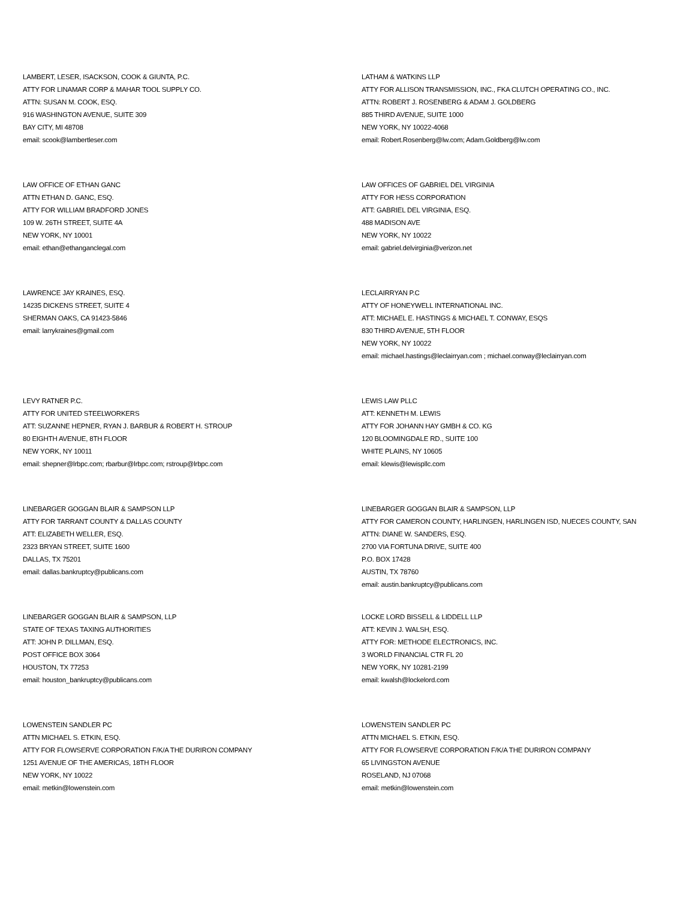LAMBERT, LESER, ISACKSON, COOK & GIUNTA, P.C.
ATTY FOR LINAMAR CORP & MAHAR TOOL SUPPLY CO.
ATTN: SUSAN M. COOK, ESQ.
916 WASHINGTON AVENUE, SUITE 309
BAY CITY, MI 48708
email: scook@lambertleser.com
LATHAM & WATKINS LLP
ATTY FOR ALLISON TRANSMISSION, INC., FKA CLUTCH OPERATING CO., INC.
ATTN: ROBERT J. ROSENBERG & ADAM J. GOLDBERG
885 THIRD AVENUE, SUITE 1000
NEW YORK, NY 10022-4068
email: Robert.Rosenberg@lw.com; Adam.Goldberg@lw.com
LAW OFFICE OF ETHAN GANC
ATTN ETHAN D. GANC, ESQ.
ATTY FOR WILLIAM BRADFORD JONES
109 W. 26TH STREET, SUITE 4A
NEW YORK, NY 10001
email: ethan@ethanganclegal.com
LAW OFFICES OF GABRIEL DEL VIRGINIA
ATTY FOR HESS CORPORATION
ATT: GABRIEL DEL VIRGINIA, ESQ.
488 MADISON AVE
NEW YORK, NY 10022
email: gabriel.delvirginia@verizon.net
LAWRENCE JAY KRAINES, ESQ.
14235 DICKENS STREET, SUITE 4
SHERMAN OAKS, CA 91423-5846
email: larrykraines@gmail.com
LECLAIRRYAN P.C
ATTY OF HONEYWELL INTERNATIONAL INC.
ATT: MICHAEL E. HASTINGS & MICHAEL T. CONWAY, ESQS
830 THIRD AVENUE, 5TH FLOOR
NEW YORK, NY 10022
email: michael.hastings@leclairryan.com ; michael.conway@leclairryan.com
LEVY RATNER P.C.
ATTY FOR UNITED STEELWORKERS
ATT: SUZANNE HEPNER, RYAN J. BARBUR & ROBERT H. STROUP
80 EIGHTH AVENUE, 8TH FLOOR
NEW YORK, NY 10011
email: shepner@lrbpc.com; rbarbur@lrbpc.com; rstroup@lrbpc.com
LEWIS LAW PLLC
ATT: KENNETH M. LEWIS
ATTY FOR JOHANN HAY GMBH & CO. KG
120 BLOOMINGDALE RD., SUITE 100
WHITE PLAINS, NY 10605
email: klewis@lewispllc.com
LINEBARGER GOGGAN BLAIR & SAMPSON LLP
ATTY FOR TARRANT COUNTY & DALLAS COUNTY
ATT: ELIZABETH WELLER, ESQ.
2323 BRYAN STREET, SUITE 1600
DALLAS, TX 75201
email: dallas.bankruptcy@publicans.com
LINEBARGER GOGGAN BLAIR & SAMPSON, LLP
ATTY FOR CAMERON COUNTY, HARLINGEN, HARLINGEN ISD, NUECES COUNTY, SAN
ATTN: DIANE W. SANDERS, ESQ.
2700 VIA FORTUNA DRIVE, SUITE 400
P.O. BOX 17428
AUSTIN, TX 78760
email: austin.bankruptcy@publicans.com
LINEBARGER GOGGAN BLAIR & SAMPSON, LLP
STATE OF TEXAS TAXING AUTHORITIES
ATT: JOHN P. DILLMAN, ESQ.
POST OFFICE BOX 3064
HOUSTON, TX 77253
email: houston_bankruptcy@publicans.com
LOCKE LORD BISSELL & LIDDELL LLP
ATT: KEVIN J. WALSH, ESQ.
ATTY FOR: METHODE ELECTRONICS, INC.
3 WORLD FINANCIAL CTR FL 20
NEW YORK, NY 10281-2199
email: kwalsh@lockelord.com
LOWENSTEIN SANDLER PC
ATTN MICHAEL S. ETKIN, ESQ.
ATTY FOR FLOWSERVE CORPORATION F/K/A THE DURIRON COMPANY
1251 AVENUE OF THE AMERICAS, 18TH FLOOR
NEW YORK, NY 10022
email: metkin@lowenstein.com
LOWENSTEIN SANDLER PC
ATTN MICHAEL S. ETKIN, ESQ.
ATTY FOR FLOWSERVE CORPORATION F/K/A THE DURIRON COMPANY
65 LIVINGSTON AVENUE
ROSELAND, NJ 07068
email: metkin@lowenstein.com